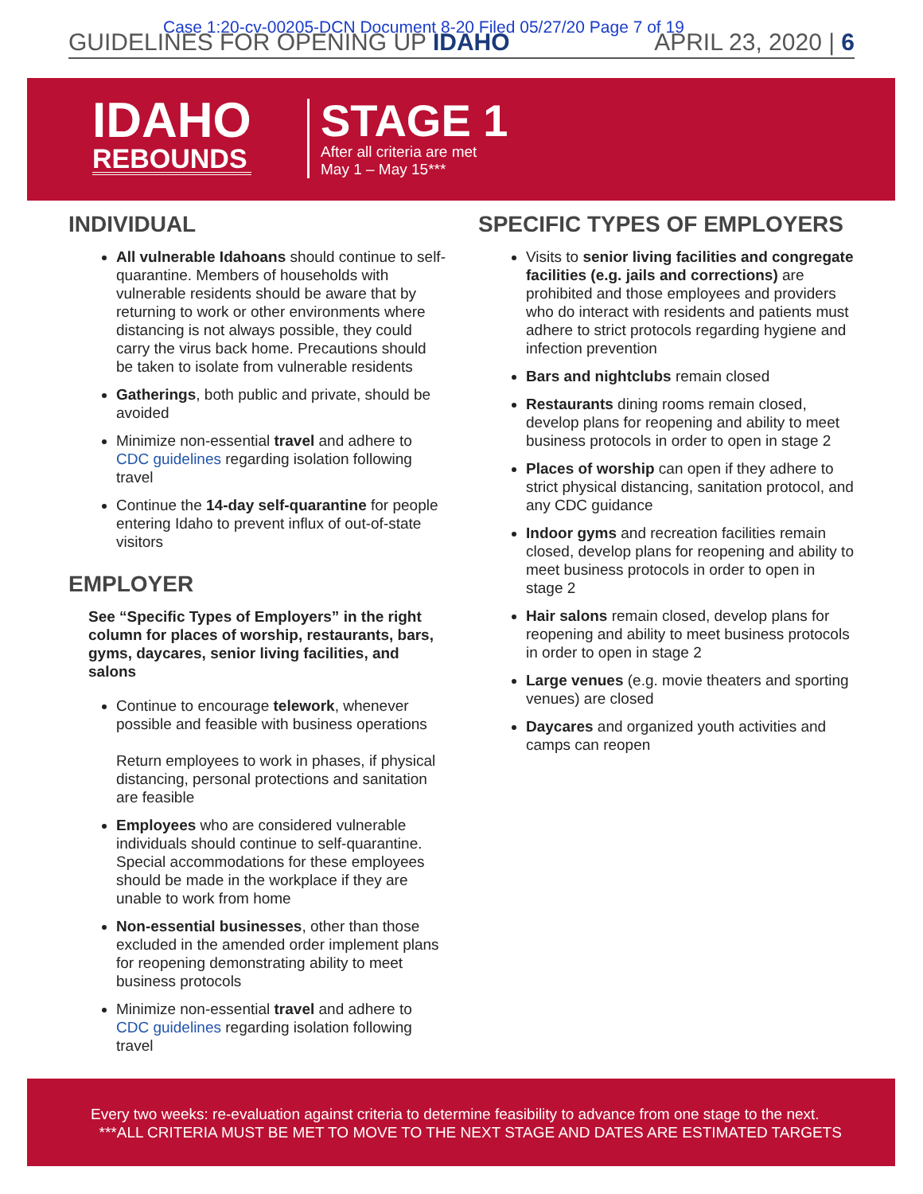Case 1:20-cv-00205-DCN Document 8-20 Filed 05/27/20 Page 7 of 19
GUIDELINES FOR OPENING UP IDAHO APRIL 23, 2020 | 6
IDAHO
REBOUNDS
STAGE 1
After all criteria are met
May 1 – May 15***
INDIVIDUAL
All vulnerable Idahoans should continue to self-quarantine. Members of households with vulnerable residents should be aware that by returning to work or other environments where distancing is not always possible, they could carry the virus back home. Precautions should be taken to isolate from vulnerable residents
Gatherings, both public and private, should be avoided
Minimize non-essential travel and adhere to CDC guidelines regarding isolation following travel
Continue the 14-day self-quarantine for people entering Idaho to prevent influx of out-of-state visitors
EMPLOYER
See “Specific Types of Employers” in the right column for places of worship, restaurants, bars, gyms, daycares, senior living facilities, and salons
Continue to encourage telework, whenever possible and feasible with business operations
Return employees to work in phases, if physical distancing, personal protections and sanitation are feasible
Employees who are considered vulnerable individuals should continue to self-quarantine. Special accommodations for these employees should be made in the workplace if they are unable to work from home
Non-essential businesses, other than those excluded in the amended order implement plans for reopening demonstrating ability to meet business protocols
Minimize non-essential travel and adhere to CDC guidelines regarding isolation following travel
SPECIFIC TYPES OF EMPLOYERS
Visits to senior living facilities and congregate facilities (e.g. jails and corrections) are prohibited and those employees and providers who do interact with residents and patients must adhere to strict protocols regarding hygiene and infection prevention
Bars and nightclubs remain closed
Restaurants dining rooms remain closed, develop plans for reopening and ability to meet business protocols in order to open in stage 2
Places of worship can open if they adhere to strict physical distancing, sanitation protocol, and any CDC guidance
Indoor gyms and recreation facilities remain closed, develop plans for reopening and ability to meet business protocols in order to open in stage 2
Hair salons remain closed, develop plans for reopening and ability to meet business protocols in order to open in stage 2
Large venues (e.g. movie theaters and sporting venues) are closed
Daycares and organized youth activities and camps can reopen
Every two weeks: re-evaluation against criteria to determine feasibility to advance from one stage to the next.
***ALL CRITERIA MUST BE MET TO MOVE TO THE NEXT STAGE AND DATES ARE ESTIMATED TARGETS